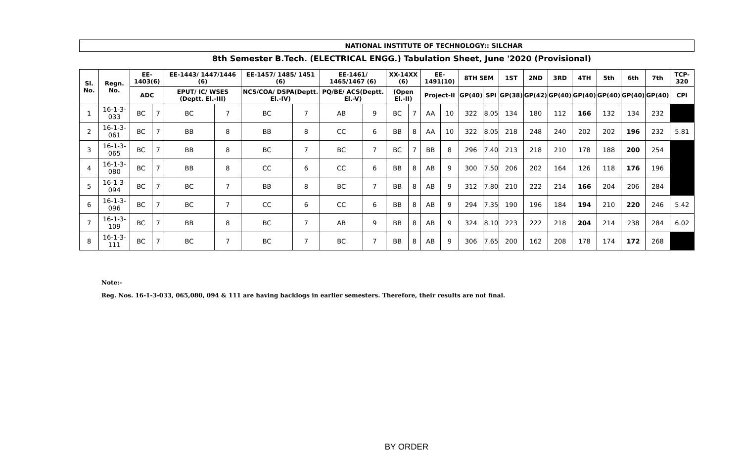NATIONAL INSTITUTE OF TECHNOLOGY:: SILCHAR
8th Semester B.Tech. (ELECTRICAL ENGG.) Tabulation Sheet, June '2020 (Provisional)
| Sl. No. | Regn. No. | EE-1403(6) | | EE-1443/ 1447/1446 (6) | | EE-1457/ 1485/ 1451 (6) | | EE-1461/ 1465/1467 (6) | | XX-14XX (6) | | EE-1491(10) | | 8TH SEM | | 1ST | 2ND | 3RD | 4TH | 5th | 6th | 7th | TCP-320 |
| --- | --- | --- | --- | --- | --- | --- | --- | --- | --- | --- | --- | --- | --- | --- | --- | --- | --- | --- | --- | --- | --- | --- | --- |
| | | ADC | | EPUT/ IC/ WSES (Deptt. El.-III) | | NCS/COA/ DSPA(Deptt. El.-IV) | | PQ/BE/ ACS(Deptt. El.-V) | | (Open El.-II) | | Project-II | | GP(40) | SPI | GP(38) | GP(42) | GP(40) | GP(40) | GP(40) | GP(40) | GP(40) | CPI |
| 1 | 16-1-3-033 | BC | 7 | BC | 7 | BC | 7 | AB | 9 | BC | 7 | AA | 10 | 322 | 8.05 | 134 | 180 | 112 | 166 | 132 | 134 | 232 | |
| 2 | 16-1-3-061 | BC | 7 | BB | 8 | BB | 8 | CC | 6 | BB | 8 | AA | 10 | 322 | 8.05 | 218 | 248 | 240 | 202 | 202 | 196 | 232 | 5.81 |
| 3 | 16-1-3-065 | BC | 7 | BB | 8 | BC | 7 | BC | 7 | BC | 7 | BB | 8 | 296 | 7.40 | 213 | 218 | 210 | 178 | 188 | 200 | 254 | |
| 4 | 16-1-3-080 | BC | 7 | BB | 8 | CC | 6 | CC | 6 | BB | 8 | AB | 9 | 300 | 7.50 | 206 | 202 | 164 | 126 | 118 | 176 | 196 | |
| 5 | 16-1-3-094 | BC | 7 | BC | 7 | BB | 8 | BC | 7 | BB | 8 | AB | 9 | 312 | 7.80 | 210 | 222 | 214 | 166 | 204 | 206 | 284 | |
| 6 | 16-1-3-096 | BC | 7 | BC | 7 | CC | 6 | CC | 6 | BB | 8 | AB | 9 | 294 | 7.35 | 190 | 196 | 184 | 194 | 210 | 220 | 246 | 5.42 |
| 7 | 16-1-3-109 | BC | 7 | BB | 8 | BC | 7 | AB | 9 | BB | 8 | AB | 9 | 324 | 8.10 | 223 | 222 | 218 | 204 | 214 | 238 | 284 | 6.02 |
| 8 | 16-1-3-111 | BC | 7 | BC | 7 | BC | 7 | BC | 7 | BB | 8 | AB | 9 | 306 | 7.65 | 200 | 162 | 208 | 178 | 174 | 172 | 268 | |
Note:-
Reg. Nos. 16-1-3-033, 065,080, 094 & 111 are having backlogs in earlier semesters. Therefore, their results are not final.
BY ORDER